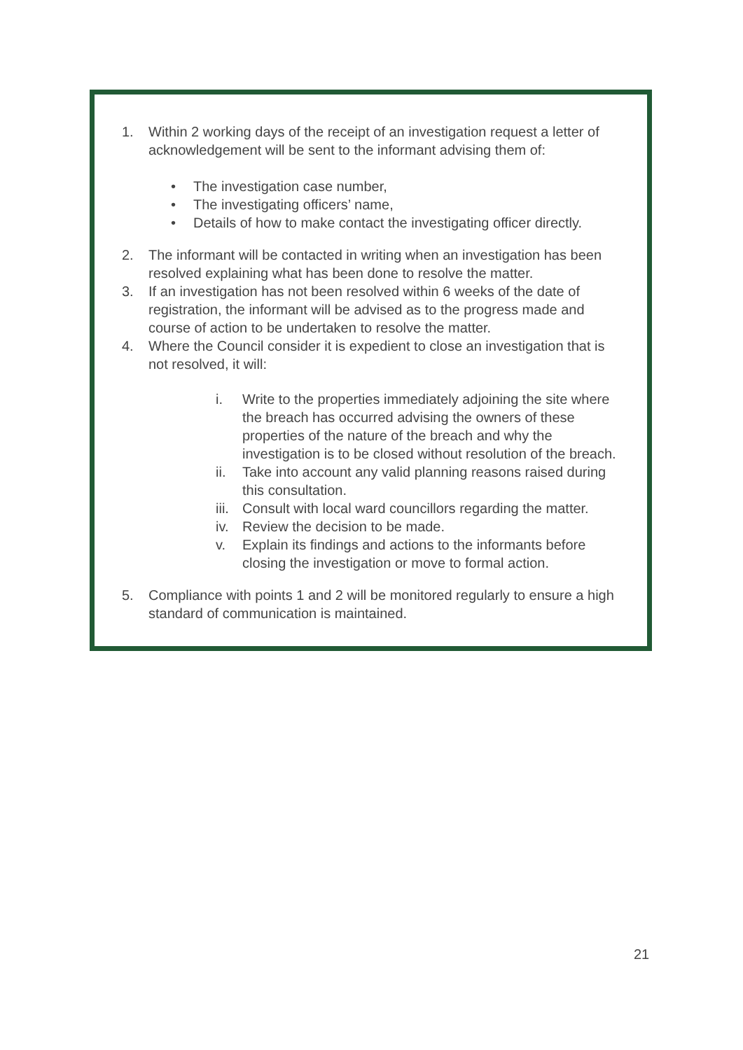1. Within 2 working days of the receipt of an investigation request a letter of acknowledgement will be sent to the informant advising them of:
• The investigation case number,
• The investigating officers’ name,
• Details of how to make contact the investigating officer directly.
2. The informant will be contacted in writing when an investigation has been resolved explaining what has been done to resolve the matter.
3. If an investigation has not been resolved within 6 weeks of the date of registration, the informant will be advised as to the progress made and course of action to be undertaken to resolve the matter.
4. Where the Council consider it is expedient to close an investigation that is not resolved, it will:
i. Write to the properties immediately adjoining the site where the breach has occurred advising the owners of these properties of the nature of the breach and why the investigation is to be closed without resolution of the breach.
ii. Take into account any valid planning reasons raised during this consultation.
iii.
Consult with local ward councillors regarding the matter.
iv. Review the decision to be made.
v. Explain its findings and actions to the informants before closing the investigation or move to formal action.
5. Compliance with points 1 and 2 will be monitored regularly to ensure a high standard of communication is maintained.
21